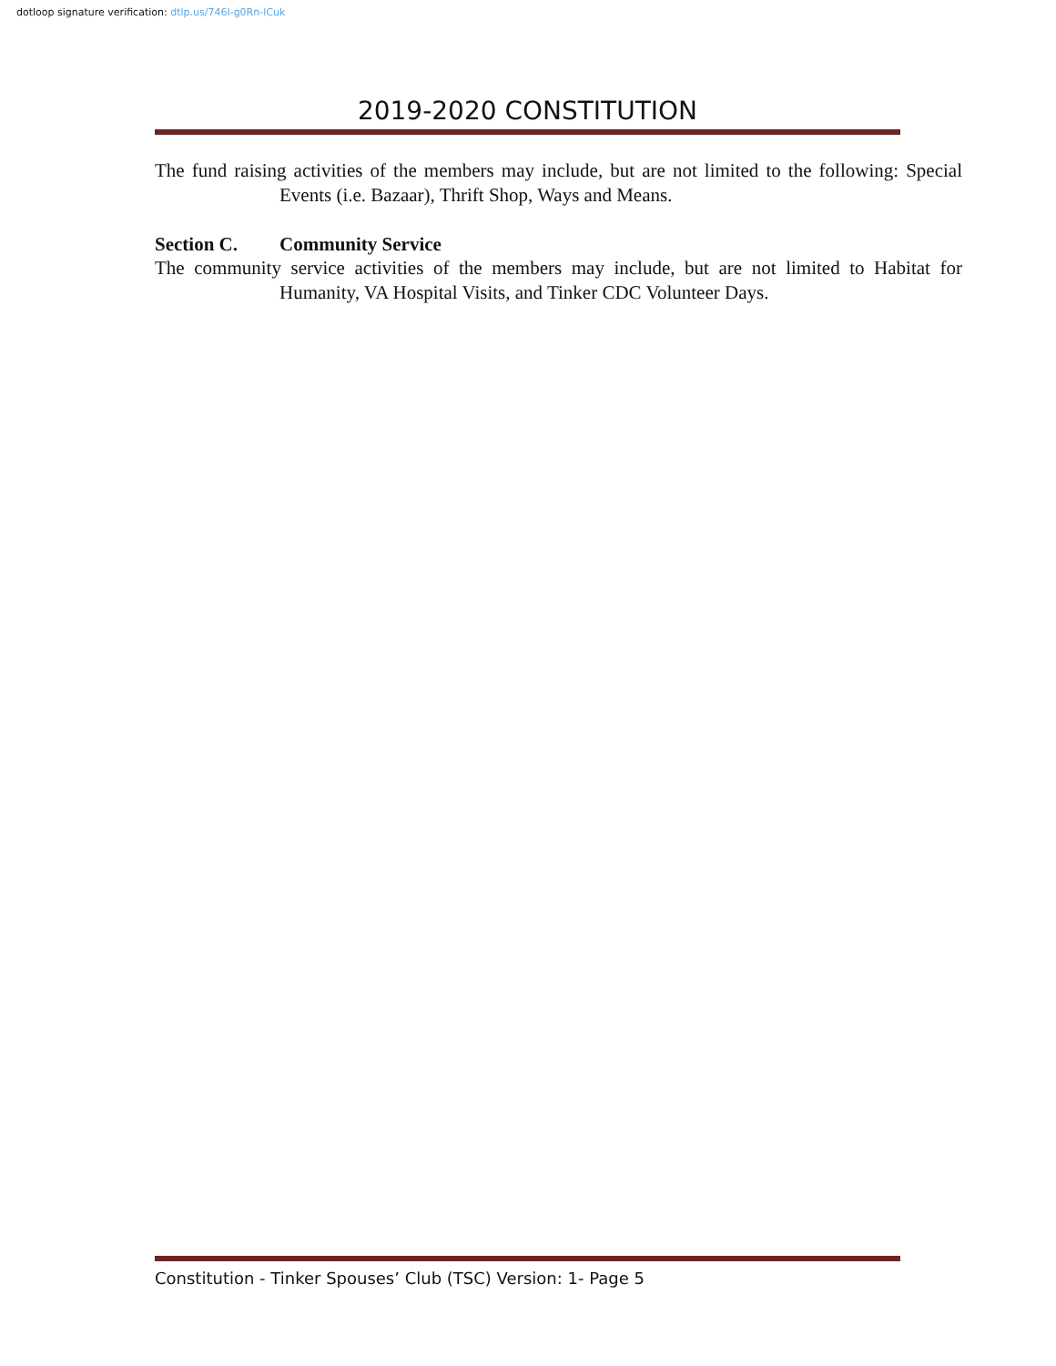dotloop signature verification: dtlp.us/746I-g0Rn-lCuk
2019-2020 CONSTITUTION
The fund raising activities of the members may include, but are not limited to the following: Special Events (i.e. Bazaar), Thrift Shop, Ways and Means.
Section C. Community Service
The community service activities of the members may include, but are not limited to Habitat for Humanity, VA Hospital Visits, and Tinker CDC Volunteer Days.
Constitution - Tinker Spouses’ Club (TSC) Version: 1- Page 5